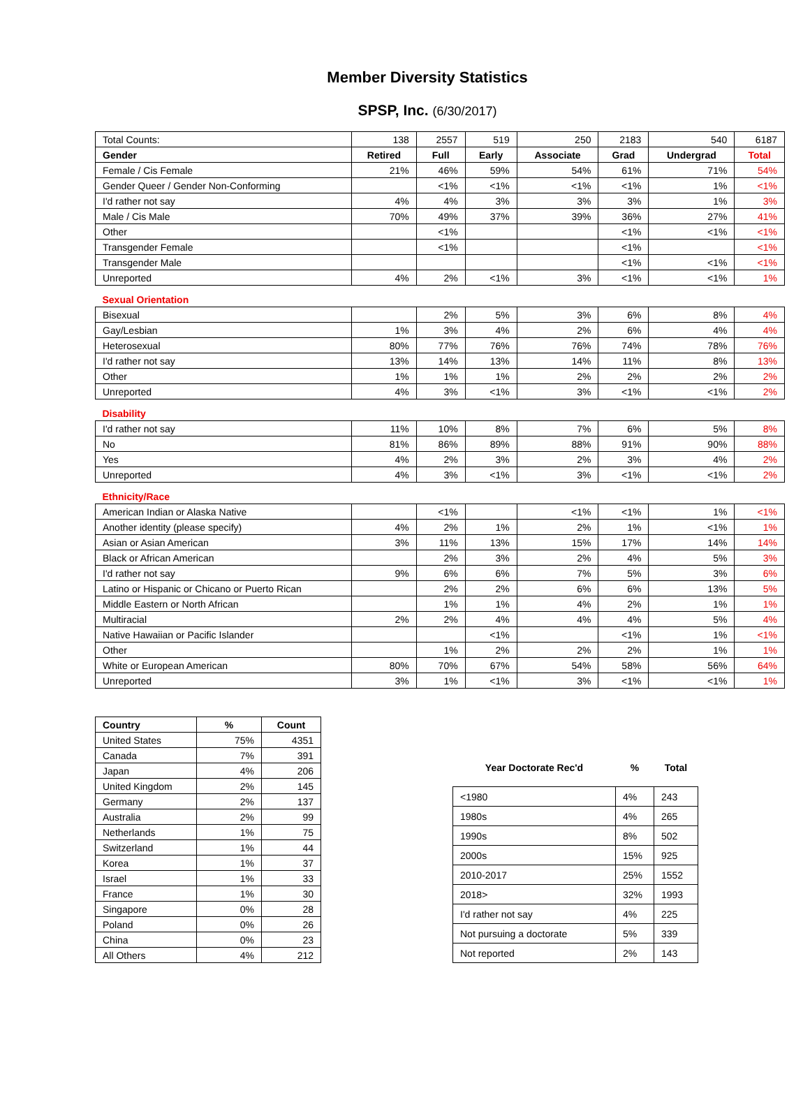Member Diversity Statistics
SPSP, Inc. (6/30/2017)
| Total Counts: | 138 | 2557 | 519 | 250 | 2183 | 540 | 6187 |
| Gender | Retired | Full | Early | Associate | Grad | Undergrad | Total |
| Female / Cis Female | 21% | 46% | 59% | 54% | 61% | 71% | 54% |
| Gender Queer / Gender Non-Conforming | | <1% | <1% | <1% | <1% | 1% | <1% |
| I'd rather not say | 4% | 4% | 3% | 3% | 3% | 1% | 3% |
| Male / Cis Male | 70% | 49% | 37% | 39% | 36% | 27% | 41% |
| Other | | <1% | | | <1% | <1% | <1% |
| Transgender Female | | <1% | | | <1% | | <1% |
| Transgender Male | | | | | <1% | <1% | <1% |
| Unreported | 4% | 2% | <1% | 3% | <1% | <1% | 1% |
| Sexual Orientation | | | | | | | |
| Bisexual | | 2% | 5% | 3% | 6% | 8% | 4% |
| Gay/Lesbian | 1% | 3% | 4% | 2% | 6% | 4% | 4% |
| Heterosexual | 80% | 77% | 76% | 76% | 74% | 78% | 76% |
| I'd rather not say | 13% | 14% | 13% | 14% | 11% | 8% | 13% |
| Other | 1% | 1% | 1% | 2% | 2% | 2% | 2% |
| Unreported | 4% | 3% | <1% | 3% | <1% | <1% | 2% |
| Disability | | | | | | | |
| I'd rather not say | 11% | 10% | 8% | 7% | 6% | 5% | 8% |
| No | 81% | 86% | 89% | 88% | 91% | 90% | 88% |
| Yes | 4% | 2% | 3% | 2% | 3% | 4% | 2% |
| Unreported | 4% | 3% | <1% | 3% | <1% | <1% | 2% |
| Ethnicity/Race | | | | | | | |
| American Indian or Alaska Native | | <1% | | <1% | <1% | 1% | <1% |
| Another identity (please specify) | 4% | 2% | 1% | 2% | 1% | <1% | 1% |
| Asian or Asian American | 3% | 11% | 13% | 15% | 17% | 14% | 14% |
| Black or African American | | 2% | 3% | 2% | 4% | 5% | 3% |
| I'd rather not say | 9% | 6% | 6% | 7% | 5% | 3% | 6% |
| Latino or Hispanic or Chicano or Puerto Rican | | 2% | 2% | 6% | 6% | 13% | 5% |
| Middle Eastern or North African | | 1% | 1% | 4% | 2% | 1% | 1% |
| Multiracial | 2% | 2% | 4% | 4% | 4% | 5% | 4% |
| Native Hawaiian or Pacific Islander | | | <1% | | <1% | 1% | <1% |
| Other | | 1% | 2% | 2% | 2% | 1% | 1% |
| White or European American | 80% | 70% | 67% | 54% | 58% | 56% | 64% |
| Unreported | 3% | 1% | <1% | 3% | <1% | <1% | 1% |
| Country | % | Count |
| --- | --- | --- |
| United States | 75% | 4351 |
| Canada | 7% | 391 |
| Japan | 4% | 206 |
| United Kingdom | 2% | 145 |
| Germany | 2% | 137 |
| Australia | 2% | 99 |
| Netherlands | 1% | 75 |
| Switzerland | 1% | 44 |
| Korea | 1% | 37 |
| Israel | 1% | 33 |
| France | 1% | 30 |
| Singapore | 0% | 28 |
| Poland | 0% | 26 |
| China | 0% | 23 |
| All Others | 4% | 212 |
| Year Doctorate Rec'd | % | Total |
| --- | --- | --- |
| <1980 | 4% | 243 |
| 1980s | 4% | 265 |
| 1990s | 8% | 502 |
| 2000s | 15% | 925 |
| 2010-2017 | 25% | 1552 |
| 2018> | 32% | 1993 |
| I'd rather not say | 4% | 225 |
| Not pursuing a doctorate | 5% | 339 |
| Not reported | 2% | 143 |